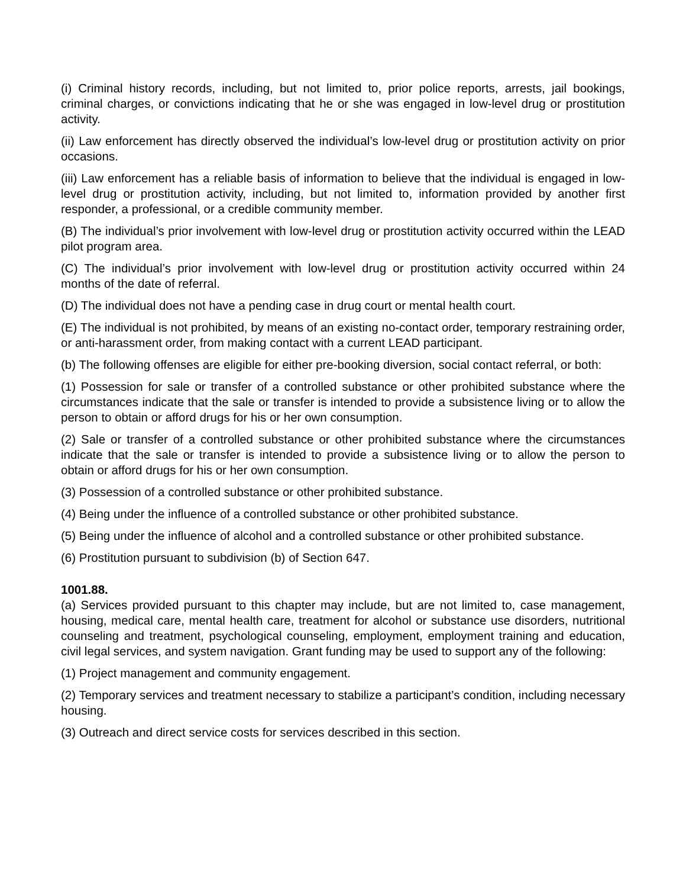(i) Criminal history records, including, but not limited to, prior police reports, arrests, jail bookings, criminal charges, or convictions indicating that he or she was engaged in low-level drug or prostitution activity.
(ii) Law enforcement has directly observed the individual’s low-level drug or prostitution activity on prior occasions.
(iii) Law enforcement has a reliable basis of information to believe that the individual is engaged in low-level drug or prostitution activity, including, but not limited to, information provided by another first responder, a professional, or a credible community member.
(B) The individual’s prior involvement with low-level drug or prostitution activity occurred within the LEAD pilot program area.
(C) The individual’s prior involvement with low-level drug or prostitution activity occurred within 24 months of the date of referral.
(D) The individual does not have a pending case in drug court or mental health court.
(E) The individual is not prohibited, by means of an existing no-contact order, temporary restraining order, or anti-harassment order, from making contact with a current LEAD participant.
(b) The following offenses are eligible for either pre-booking diversion, social contact referral, or both:
(1) Possession for sale or transfer of a controlled substance or other prohibited substance where the circumstances indicate that the sale or transfer is intended to provide a subsistence living or to allow the person to obtain or afford drugs for his or her own consumption.
(2) Sale or transfer of a controlled substance or other prohibited substance where the circumstances indicate that the sale or transfer is intended to provide a subsistence living or to allow the person to obtain or afford drugs for his or her own consumption.
(3) Possession of a controlled substance or other prohibited substance.
(4) Being under the influence of a controlled substance or other prohibited substance.
(5) Being under the influence of alcohol and a controlled substance or other prohibited substance.
(6) Prostitution pursuant to subdivision (b) of Section 647.
1001.88.
(a) Services provided pursuant to this chapter may include, but are not limited to, case management, housing, medical care, mental health care, treatment for alcohol or substance use disorders, nutritional counseling and treatment, psychological counseling, employment, employment training and education, civil legal services, and system navigation. Grant funding may be used to support any of the following:
(1) Project management and community engagement.
(2) Temporary services and treatment necessary to stabilize a participant’s condition, including necessary housing.
(3) Outreach and direct service costs for services described in this section.